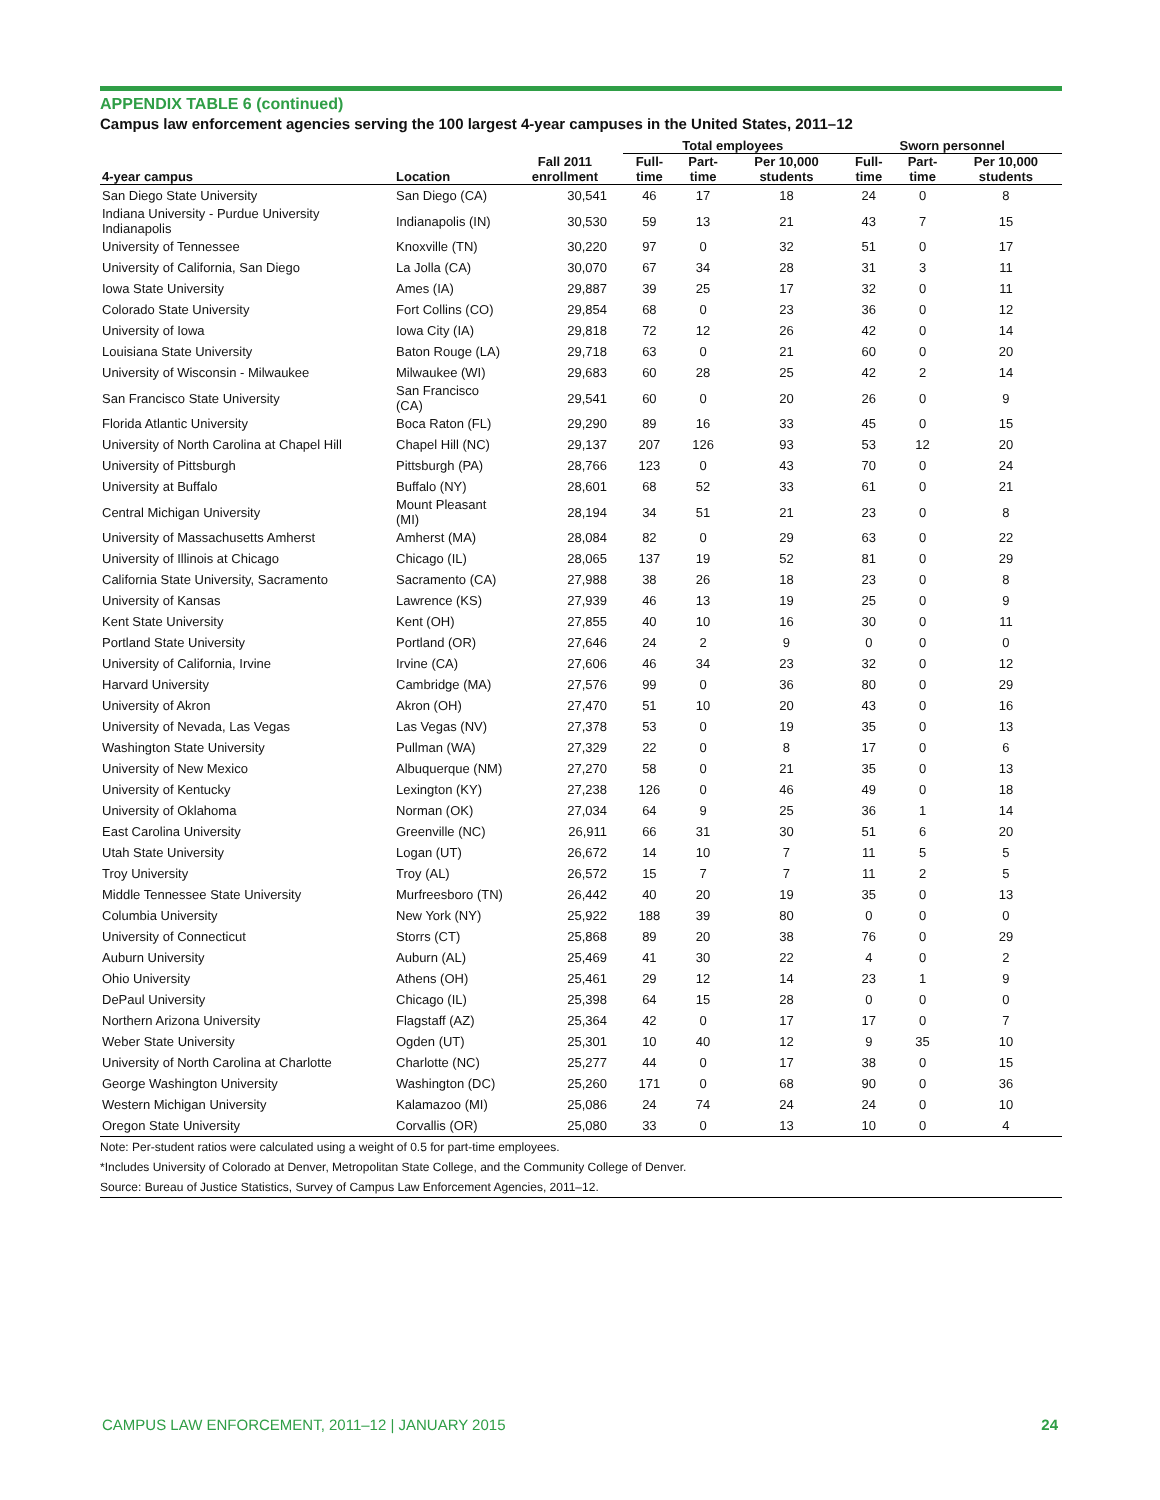APPENDIX TABLE 6 (continued)
Campus law enforcement agencies serving the 100 largest 4-year campuses in the United States, 2011–12
| | | | Total employees | | | Sworn personnel | | |
| --- | --- | --- | --- | --- | --- | --- | --- | --- |
| 4-year campus | Location | Fall 2011 enrollment | Full-time | Part-time | Per 10,000 students | Full-time | Part-time | Per 10,000 students |
| San Diego State University | San Diego (CA) | 30,541 | 46 | 17 | 18 | 24 | 0 | 8 |
| Indiana University - Purdue University Indianapolis | Indianapolis (IN) | 30,530 | 59 | 13 | 21 | 43 | 7 | 15 |
| University of Tennessee | Knoxville (TN) | 30,220 | 97 | 0 | 32 | 51 | 0 | 17 |
| University of California, San Diego | La Jolla (CA) | 30,070 | 67 | 34 | 28 | 31 | 3 | 11 |
| Iowa State University | Ames (IA) | 29,887 | 39 | 25 | 17 | 32 | 0 | 11 |
| Colorado State University | Fort Collins (CO) | 29,854 | 68 | 0 | 23 | 36 | 0 | 12 |
| University of Iowa | Iowa City (IA) | 29,818 | 72 | 12 | 26 | 42 | 0 | 14 |
| Louisiana State University | Baton Rouge (LA) | 29,718 | 63 | 0 | 21 | 60 | 0 | 20 |
| University of Wisconsin - Milwaukee | Milwaukee (WI) | 29,683 | 60 | 28 | 25 | 42 | 2 | 14 |
| San Francisco State University | San Francisco (CA) | 29,541 | 60 | 0 | 20 | 26 | 0 | 9 |
| Florida Atlantic University | Boca Raton (FL) | 29,290 | 89 | 16 | 33 | 45 | 0 | 15 |
| University of North Carolina at Chapel Hill | Chapel Hill (NC) | 29,137 | 207 | 126 | 93 | 53 | 12 | 20 |
| University of Pittsburgh | Pittsburgh (PA) | 28,766 | 123 | 0 | 43 | 70 | 0 | 24 |
| University at Buffalo | Buffalo (NY) | 28,601 | 68 | 52 | 33 | 61 | 0 | 21 |
| Central Michigan University | Mount Pleasant (MI) | 28,194 | 34 | 51 | 21 | 23 | 0 | 8 |
| University of Massachusetts Amherst | Amherst (MA) | 28,084 | 82 | 0 | 29 | 63 | 0 | 22 |
| University of Illinois at Chicago | Chicago (IL) | 28,065 | 137 | 19 | 52 | 81 | 0 | 29 |
| California State University, Sacramento | Sacramento (CA) | 27,988 | 38 | 26 | 18 | 23 | 0 | 8 |
| University of Kansas | Lawrence (KS) | 27,939 | 46 | 13 | 19 | 25 | 0 | 9 |
| Kent State University | Kent (OH) | 27,855 | 40 | 10 | 16 | 30 | 0 | 11 |
| Portland State University | Portland (OR) | 27,646 | 24 | 2 | 9 | 0 | 0 | 0 |
| University of California, Irvine | Irvine (CA) | 27,606 | 46 | 34 | 23 | 32 | 0 | 12 |
| Harvard University | Cambridge (MA) | 27,576 | 99 | 0 | 36 | 80 | 0 | 29 |
| University of Akron | Akron (OH) | 27,470 | 51 | 10 | 20 | 43 | 0 | 16 |
| University of Nevada, Las Vegas | Las Vegas (NV) | 27,378 | 53 | 0 | 19 | 35 | 0 | 13 |
| Washington State University | Pullman (WA) | 27,329 | 22 | 0 | 8 | 17 | 0 | 6 |
| University of New Mexico | Albuquerque (NM) | 27,270 | 58 | 0 | 21 | 35 | 0 | 13 |
| University of Kentucky | Lexington (KY) | 27,238 | 126 | 0 | 46 | 49 | 0 | 18 |
| University of Oklahoma | Norman (OK) | 27,034 | 64 | 9 | 25 | 36 | 1 | 14 |
| East Carolina University | Greenville (NC) | 26,911 | 66 | 31 | 30 | 51 | 6 | 20 |
| Utah State University | Logan (UT) | 26,672 | 14 | 10 | 7 | 11 | 5 | 5 |
| Troy University | Troy (AL) | 26,572 | 15 | 7 | 7 | 11 | 2 | 5 |
| Middle Tennessee State University | Murfreesboro (TN) | 26,442 | 40 | 20 | 19 | 35 | 0 | 13 |
| Columbia University | New York (NY) | 25,922 | 188 | 39 | 80 | 0 | 0 | 0 |
| University of Connecticut | Storrs (CT) | 25,868 | 89 | 20 | 38 | 76 | 0 | 29 |
| Auburn University | Auburn (AL) | 25,469 | 41 | 30 | 22 | 4 | 0 | 2 |
| Ohio University | Athens (OH) | 25,461 | 29 | 12 | 14 | 23 | 1 | 9 |
| DePaul University | Chicago (IL) | 25,398 | 64 | 15 | 28 | 0 | 0 | 0 |
| Northern Arizona University | Flagstaff (AZ) | 25,364 | 42 | 0 | 17 | 17 | 0 | 7 |
| Weber State University | Ogden (UT) | 25,301 | 10 | 40 | 12 | 9 | 35 | 10 |
| University of North Carolina at Charlotte | Charlotte (NC) | 25,277 | 44 | 0 | 17 | 38 | 0 | 15 |
| George Washington University | Washington (DC) | 25,260 | 171 | 0 | 68 | 90 | 0 | 36 |
| Western Michigan University | Kalamazoo (MI) | 25,086 | 24 | 74 | 24 | 24 | 0 | 10 |
| Oregon State University | Corvallis (OR) | 25,080 | 33 | 0 | 13 | 10 | 0 | 4 |
Note: Per-student ratios were calculated using a weight of 0.5 for part-time employees.
*Includes University of Colorado at Denver, Metropolitan State College, and the Community College of Denver.
Source: Bureau of Justice Statistics, Survey of Campus Law Enforcement Agencies, 2011–12.
CAMPUS LAW ENFORCEMENT, 2011–12 | JANUARY 2015 24